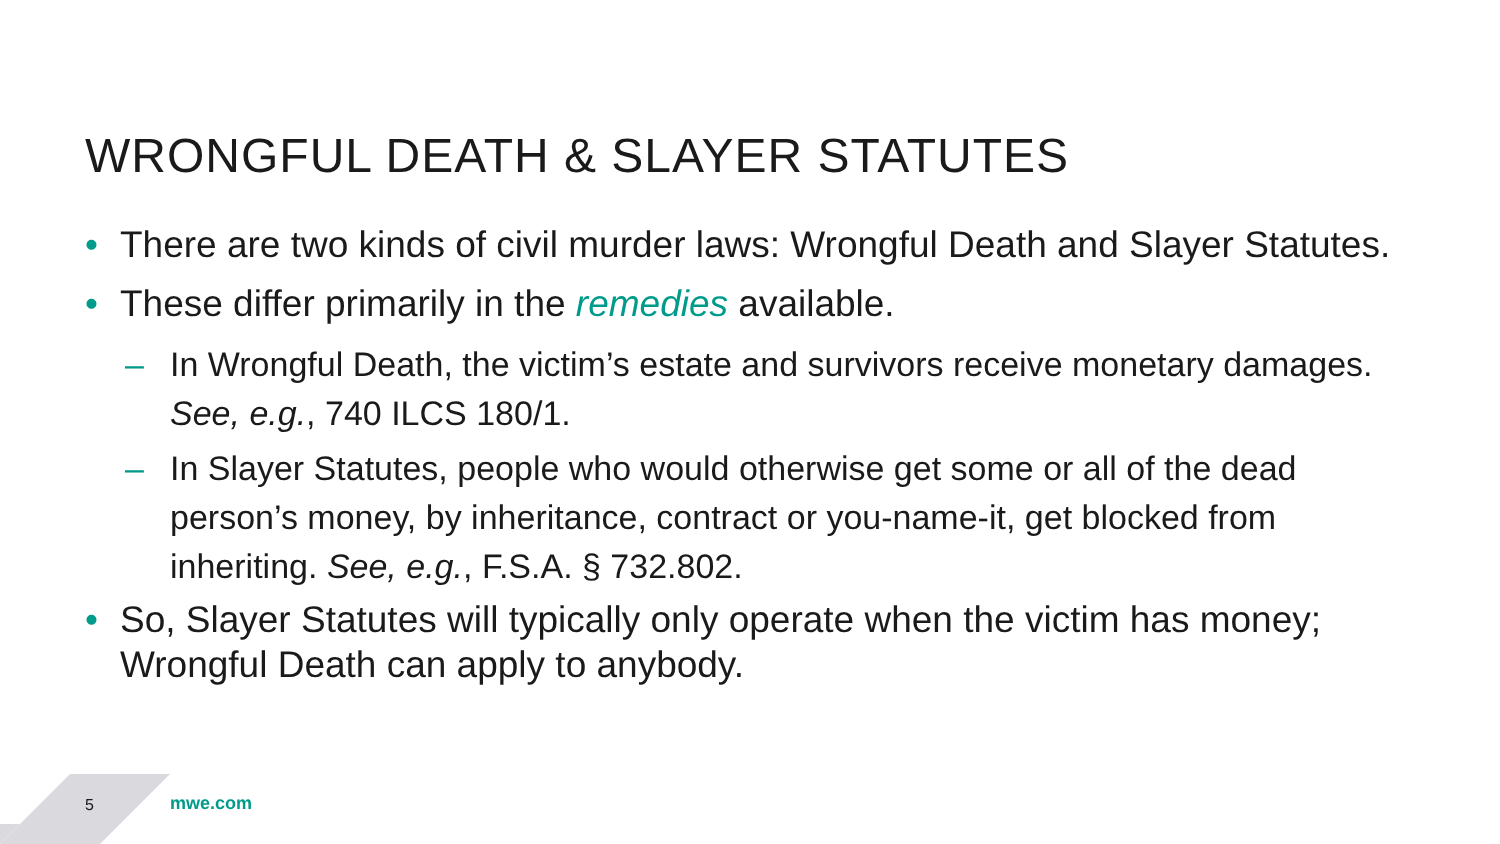WRONGFUL DEATH & SLAYER STATUTES
• There are two kinds of civil murder laws: Wrongful Death and Slayer Statutes.
• These differ primarily in the remedies available.
– In Wrongful Death, the victim’s estate and survivors receive monetary damages. See, e.g., 740 ILCS 180/1.
– In Slayer Statutes, people who would otherwise get some or all of the dead person’s money, by inheritance, contract or you-name-it, get blocked from inheriting. See, e.g., F.S.A. § 732.802.
• So, Slayer Statutes will typically only operate when the victim has money; Wrongful Death can apply to anybody.
5 mwe.com